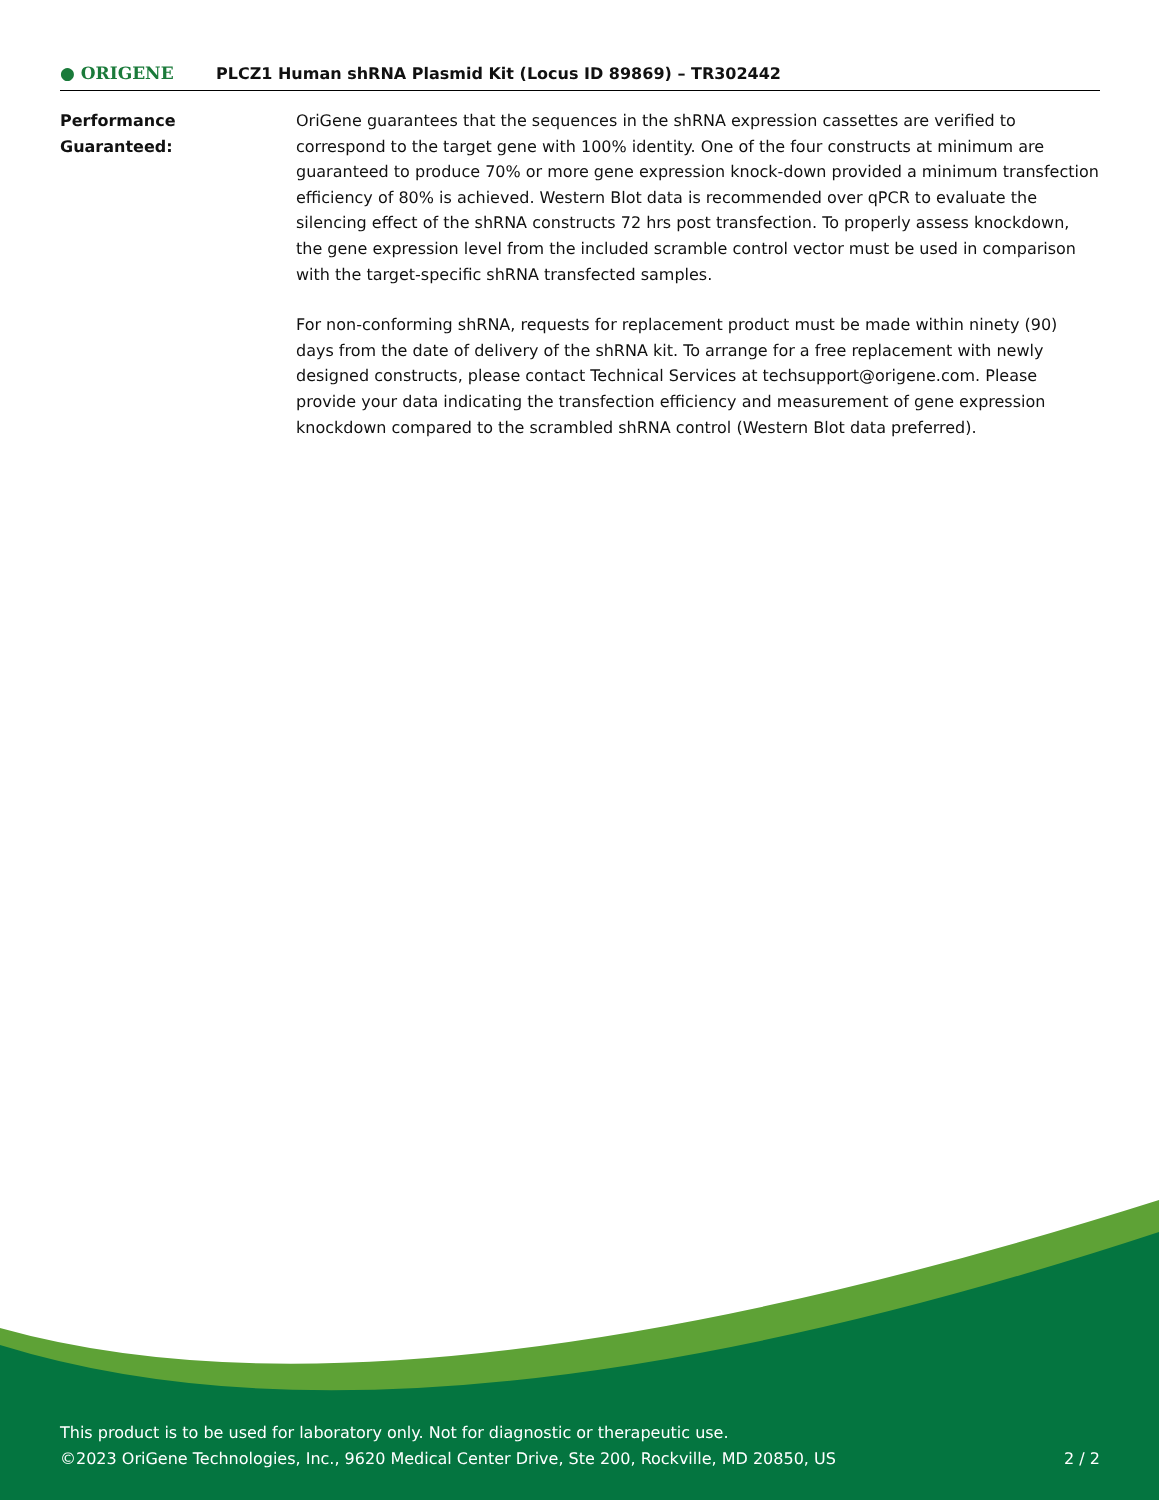● ORIGENE
PLCZ1 Human shRNA Plasmid Kit (Locus ID 89869) – TR302442
Performance
Guaranteed:
OriGene guarantees that the sequences in the shRNA expression cassettes are verified to correspond to the target gene with 100% identity. One of the four constructs at minimum are guaranteed to produce 70% or more gene expression knock-down provided a minimum transfection efficiency of 80% is achieved. Western Blot data is recommended over qPCR to evaluate the silencing effect of the shRNA constructs 72 hrs post transfection. To properly assess knockdown, the gene expression level from the included scramble control vector must be used in comparison with the target-specific shRNA transfected samples.
For non-conforming shRNA, requests for replacement product must be made within ninety (90) days from the date of delivery of the shRNA kit. To arrange for a free replacement with newly designed constructs, please contact Technical Services at techsupport@origene.com. Please provide your data indicating the transfection efficiency and measurement of gene expression knockdown compared to the scrambled shRNA control (Western Blot data preferred).
This product is to be used for laboratory only. Not for diagnostic or therapeutic use.
©2023 OriGene Technologies, Inc., 9620 Medical Center Drive, Ste 200, Rockville, MD 20850, US 2 / 2